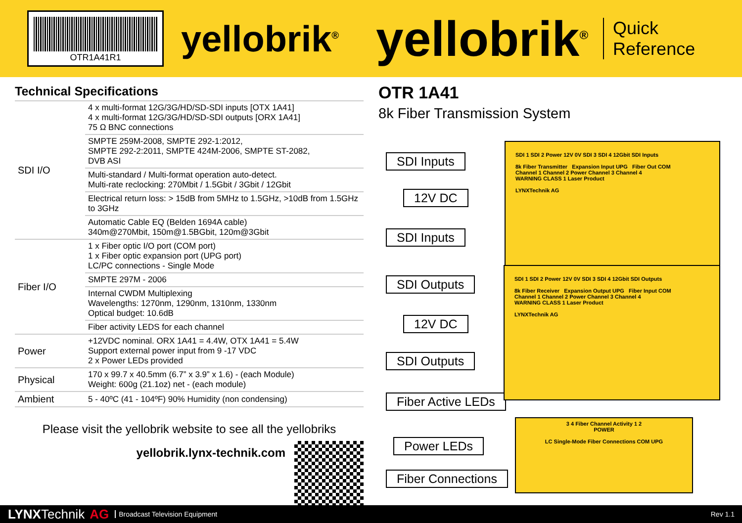OTR1A41R1
yellobrik<sup>®</sup>
yellobrik<sup>®</sup>
Quick
Reference
Technical Specifications
| SDI I/O | 4 x multi-format 12G/3G/HD/SD-SDI inputs [OTX 1A41] 4 x multi-format 12G/3G/HD/SD-SDI outputs [ORX 1A41] 75 Ω BNC connections |
| | SMPTE 259M-2008, SMPTE 292-1:2012, SMPTE 292-2:2011, SMPTE 424M-2006, SMPTE ST-2082, DVB ASI |
| | Multi-standard / Multi-format operation auto-detect. Multi-rate reclocking: 270Mbit / 1.5Gbit / 3Gbit / 12Gbit |
| | Electrical return loss: > 15dB from 5MHz to 1.5GHz, >10dB from 1.5GHz to 3GHz |
| | Automatic Cable EQ (Belden 1694A cable) 340m@270Mbit, 150m@1.5BGbit, 120m@3Gbit |
| Fiber I/O | 1 x Fiber optic I/O port (COM port) 1 x Fiber optic expansion port (UPG port) LC/PC connections - Single Mode |
| | SMPTE 297M - 2006 |
| | Internal CWDM Multiplexing Wavelengths: 1270nm, 1290nm, 1310nm, 1330nm Optical budget: 10.6dB |
| | Fiber activity LEDS for each channel |
| Power | +12VDC nominal. ORX 1A41 = 4.4W, OTX 1A41 = 5.4W Support external power input from 9 -17 VDC 2 x Power LEDs provided |
| Physical | 170 x 99.7 x 40.5mm (6.7” x 3.9” x 1.6) - (each Module) Weight: 600g (21.1oz) net - (each module) |
| Ambient | 5 - 40ºC (41 - 104ºF) 90% Humidity (non condensing) |
Please visit the yellobrik website to see all the yellobriks
yellobrik.lynx-technik.com
OTR 1A41
8k Fiber Transmission System
SDI Inputs
12V DC
SDI Inputs
SDI Outputs
12V DC
SDI Outputs
Fiber Active LEDs
Power LEDs
Fiber Connections
SDI 1 SDI 2 Power 12V 0V SDI 3 SDI 4 12Gbit SDI Inputs
8k Fiber Transmitter Expansion Input UPG Fiber Out COM
Channel 1 Channel 2 Power Channel 3 Channel 4
WARNING CLASS 1 Laser Product
LYNXTechnik AG
SDI 1 SDI 2 Power 12V 0V SDI 3 SDI 4 12Gbit SDI Outputs
8k Fiber Receiver Expansion Output UPG Fiber Input COM
Channel 1 Channel 2 Power Channel 3 Channel 4
WARNING CLASS 1 Laser Product
LYNXTechnik AG
3 4 Fiber Channel Activity 1 2
POWER
LC Single-Mode Fiber Connections COM UPG
LYNX Technik AG Broadcast Television Equipment Rev 1.1